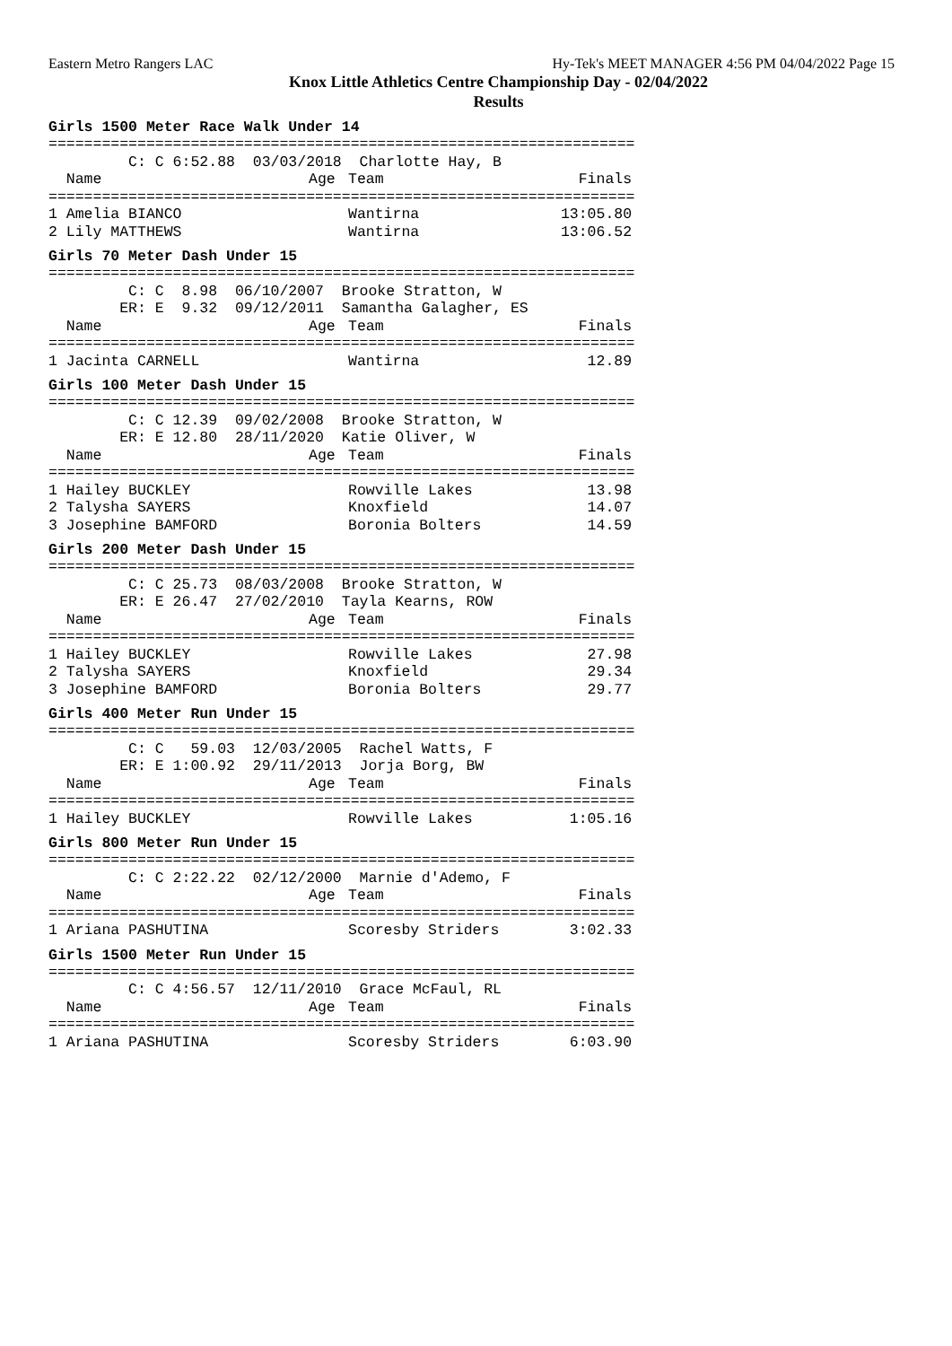Eastern Metro Rangers LAC Hy-Tek's MEET MANAGER 4:56 PM 04/04/2022 Page 15
Knox Little Athletics Centre Championship Day - 02/04/2022
Results
Girls 1500 Meter Race Walk Under 14
==================================================================
         C: C 6:52.88  03/03/2018  Charlotte Hay, B
| Name | Age | Team | Finals |
| --- | --- | --- | --- |
| ================================================================== | | | |
| 1 Amelia BIANCO | | Wantirna | 13:05.80 |
| 2 Lily MATTHEWS | | Wantirna | 13:06.52 |
Girls 70 Meter Dash Under 15
==================================================================
         C: C  8.98  06/10/2007  Brooke Stratton, W
        ER: E  9.32  09/12/2011  Samantha Galagher, ES
| Name | Age | Team | Finals |
| --- | --- | --- | --- |
| ================================================================== | | | |
| 1 Jacinta CARNELL | | Wantirna | 12.89 |
Girls 100 Meter Dash Under 15
==================================================================
         C: C 12.39  09/02/2008  Brooke Stratton, W
        ER: E 12.80  28/11/2020  Katie Oliver, W
| Name | Age | Team | Finals |
| --- | --- | --- | --- |
| ================================================================== | | | |
| 1 Hailey BUCKLEY | | Rowville Lakes | 13.98 |
| 2 Talysha SAYERS | | Knoxfield | 14.07 |
| 3 Josephine BAMFORD | | Boronia Bolters | 14.59 |
Girls 200 Meter Dash Under 15
==================================================================
         C: C 25.73  08/03/2008  Brooke Stratton, W
        ER: E 26.47  27/02/2010  Tayla Kearns, ROW
| Name | Age | Team | Finals |
| --- | --- | --- | --- |
| ================================================================== | | | |
| 1 Hailey BUCKLEY | | Rowville Lakes | 27.98 |
| 2 Talysha SAYERS | | Knoxfield | 29.34 |
| 3 Josephine BAMFORD | | Boronia Bolters | 29.77 |
Girls 400 Meter Run Under 15
==================================================================
         C: C   59.03  12/03/2005  Rachel Watts, F
        ER: E 1:00.92  29/11/2013  Jorja Borg, BW
| Name | Age | Team | Finals |
| --- | --- | --- | --- |
| ================================================================== | | | |
| 1 Hailey BUCKLEY | | Rowville Lakes | 1:05.16 |
Girls 800 Meter Run Under 15
==================================================================
         C: C 2:22.22  02/12/2000  Marnie d'Ademo, F
| Name | Age | Team | Finals |
| --- | --- | --- | --- |
| ================================================================== | | | |
| 1 Ariana PASHUTINA | | Scoresby Striders | 3:02.33 |
Girls 1500 Meter Run Under 15
==================================================================
         C: C 4:56.57  12/11/2010  Grace McFaul, RL
| Name | Age | Team | Finals |
| --- | --- | --- | --- |
| ================================================================== | | | |
| 1 Ariana PASHUTINA | | Scoresby Striders | 6:03.90 |